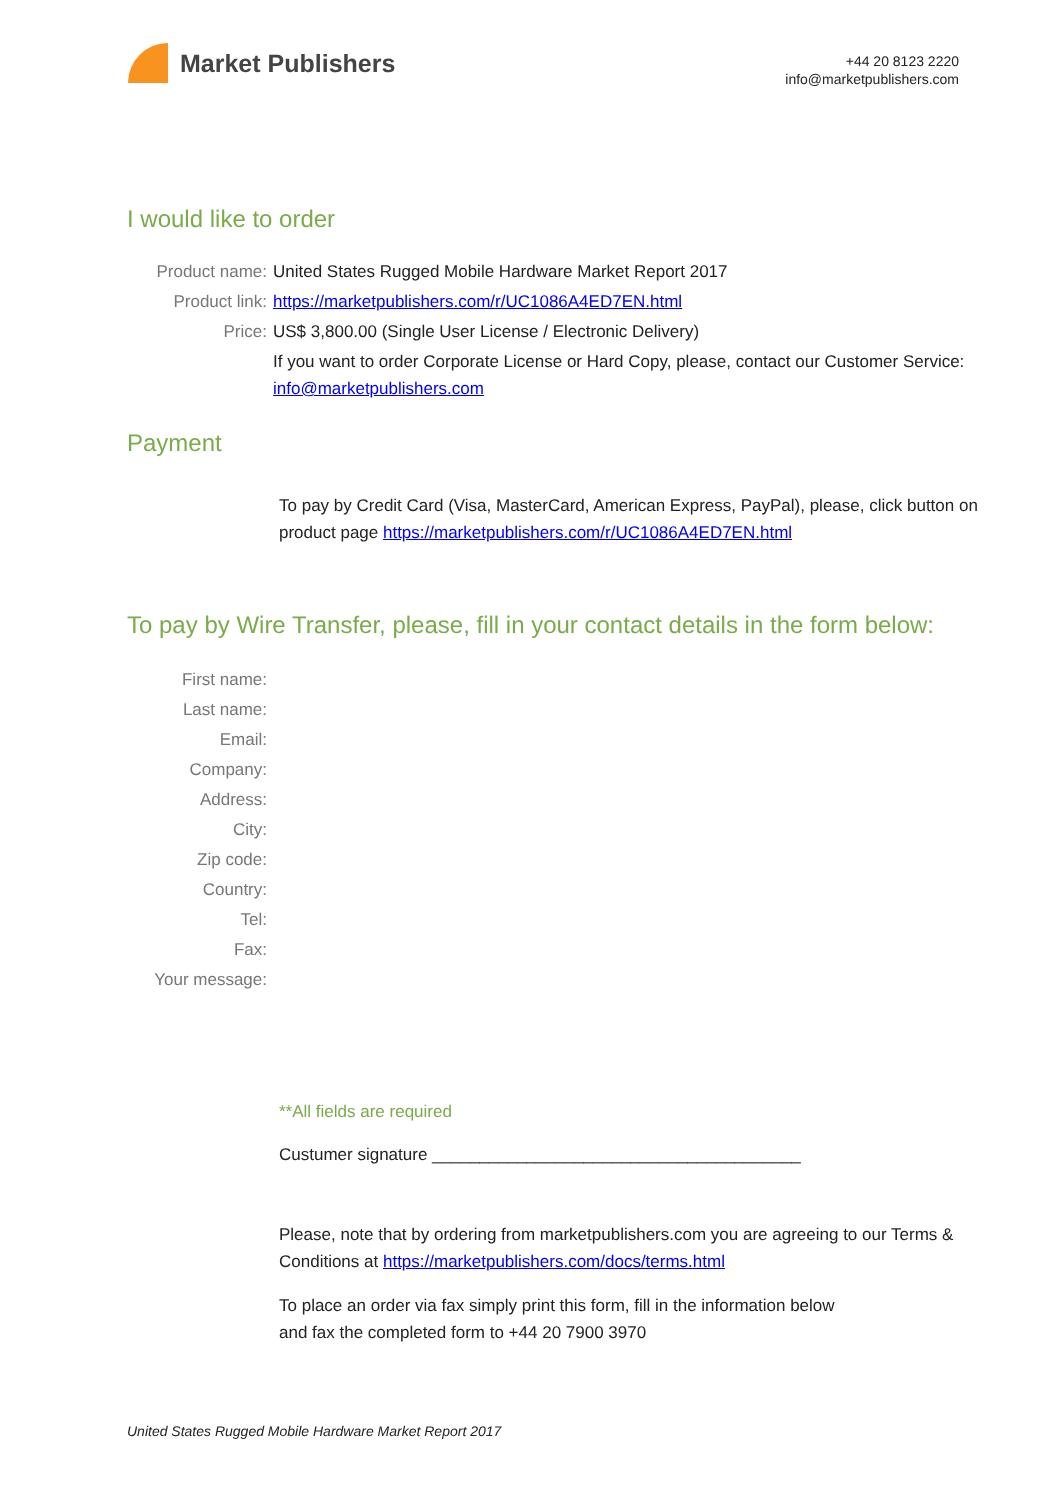Market Publishers
+44 20 8123 2220
info@marketpublishers.com
I would like to order
Product name: United States Rugged Mobile Hardware Market Report 2017
Product link: https://marketpublishers.com/r/UC1086A4ED7EN.html
Price: US$ 3,800.00 (Single User License / Electronic Delivery)
If you want to order Corporate License or Hard Copy, please, contact our Customer Service:
info@marketpublishers.com
Payment
To pay by Credit Card (Visa, MasterCard, American Express, PayPal), please, click button on product page https://marketpublishers.com/r/UC1086A4ED7EN.html
To pay by Wire Transfer, please, fill in your contact details in the form below:
First name:
Last name:
Email:
Company:
Address:
City:
Zip code:
Country:
Tel:
Fax:
Your message:
**All fields are required
Custumer signature _______________________________________
Please, note that by ordering from marketpublishers.com you are agreeing to our Terms & Conditions at https://marketpublishers.com/docs/terms.html
To place an order via fax simply print this form, fill in the information below
and fax the completed form to +44 20 7900 3970
United States Rugged Mobile Hardware Market Report 2017